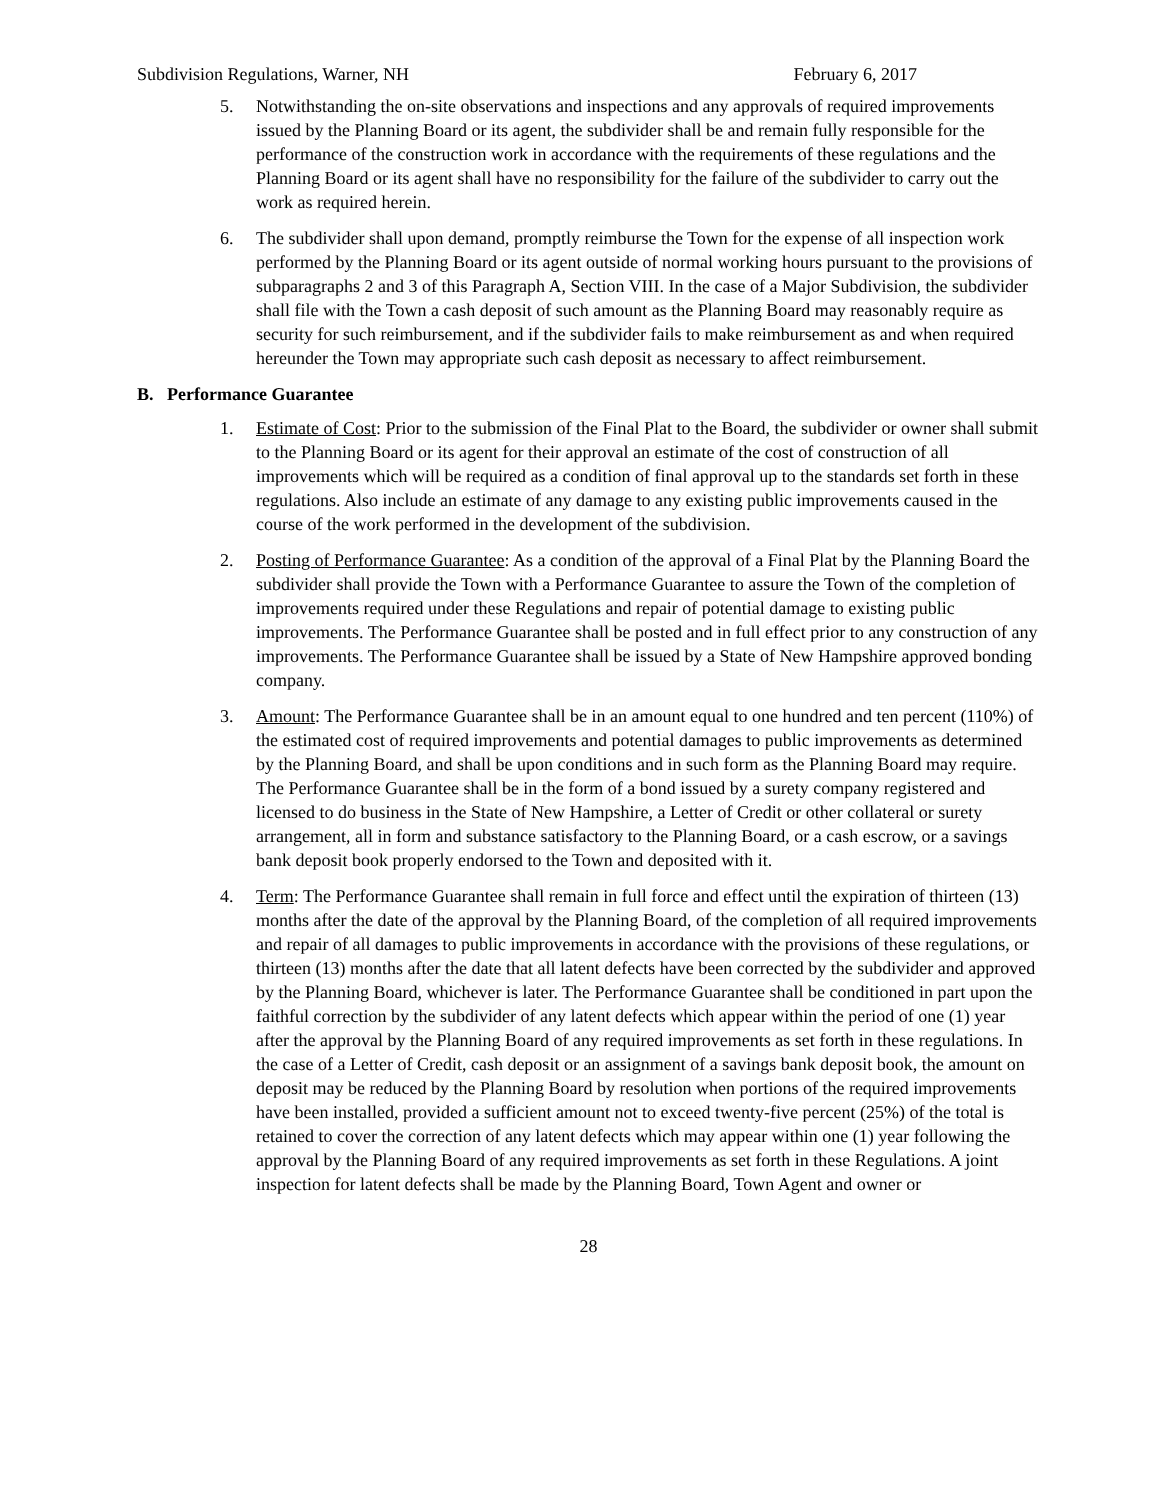Subdivision Regulations, Warner, NH February 6, 2017
5. Notwithstanding the on-site observations and inspections and any approvals of required improvements issued by the Planning Board or its agent, the subdivider shall be and remain fully responsible for the performance of the construction work in accordance with the requirements of these regulations and the Planning Board or its agent shall have no responsibility for the failure of the subdivider to carry out the work as required herein.
6. The subdivider shall upon demand, promptly reimburse the Town for the expense of all inspection work performed by the Planning Board or its agent outside of normal working hours pursuant to the provisions of subparagraphs 2 and 3 of this Paragraph A, Section VIII. In the case of a Major Subdivision, the subdivider shall file with the Town a cash deposit of such amount as the Planning Board may reasonably require as security for such reimbursement, and if the subdivider fails to make reimbursement as and when required hereunder the Town may appropriate such cash deposit as necessary to affect reimbursement.
B. Performance Guarantee
1. Estimate of Cost: Prior to the submission of the Final Plat to the Board, the subdivider or owner shall submit to the Planning Board or its agent for their approval an estimate of the cost of construction of all improvements which will be required as a condition of final approval up to the standards set forth in these regulations. Also include an estimate of any damage to any existing public improvements caused in the course of the work performed in the development of the subdivision.
2. Posting of Performance Guarantee: As a condition of the approval of a Final Plat by the Planning Board the subdivider shall provide the Town with a Performance Guarantee to assure the Town of the completion of improvements required under these Regulations and repair of potential damage to existing public improvements. The Performance Guarantee shall be posted and in full effect prior to any construction of any improvements. The Performance Guarantee shall be issued by a State of New Hampshire approved bonding company.
3. Amount: The Performance Guarantee shall be in an amount equal to one hundred and ten percent (110%) of the estimated cost of required improvements and potential damages to public improvements as determined by the Planning Board, and shall be upon conditions and in such form as the Planning Board may require. The Performance Guarantee shall be in the form of a bond issued by a surety company registered and licensed to do business in the State of New Hampshire, a Letter of Credit or other collateral or surety arrangement, all in form and substance satisfactory to the Planning Board, or a cash escrow, or a savings bank deposit book properly endorsed to the Town and deposited with it.
4. Term: The Performance Guarantee shall remain in full force and effect until the expiration of thirteen (13) months after the date of the approval by the Planning Board, of the completion of all required improvements and repair of all damages to public improvements in accordance with the provisions of these regulations, or thirteen (13) months after the date that all latent defects have been corrected by the subdivider and approved by the Planning Board, whichever is later. The Performance Guarantee shall be conditioned in part upon the faithful correction by the subdivider of any latent defects which appear within the period of one (1) year after the approval by the Planning Board of any required improvements as set forth in these regulations. In the case of a Letter of Credit, cash deposit or an assignment of a savings bank deposit book, the amount on deposit may be reduced by the Planning Board by resolution when portions of the required improvements have been installed, provided a sufficient amount not to exceed twenty-five percent (25%) of the total is retained to cover the correction of any latent defects which may appear within one (1) year following the approval by the Planning Board of any required improvements as set forth in these Regulations. A joint inspection for latent defects shall be made by the Planning Board, Town Agent and owner or
28